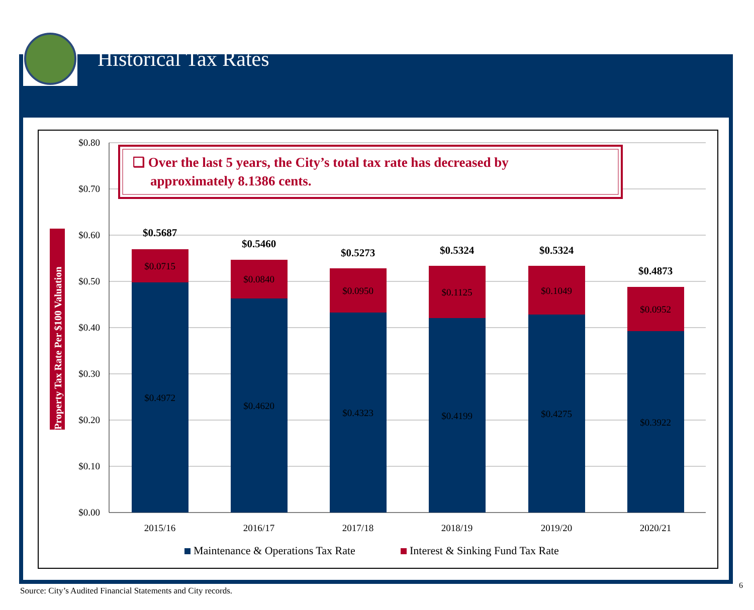Historical Tax Rates
$0.80
$0.70
$0.60
$0.50
$0.40
$0.30
$0.20
$0.10
$0.00
Property Tax Rate Per $100 Valuation
$0.0715
$0.0840
$0.0950
$0.1125
$0.1049
$0.0952
$0.4972
$0.4620
$0.4323
$0.4199
$0.4275
$0.3922
$0.5687
$0.5460
$0.5273
$0.5324
$0.5324
$0.4873
2015/16
2016/17
2017/18
2018/19
2019/20
2020/21
Maintenance & Operations Tax Rate
Interest & Sinking Fund Tax Rate
❑ Over the last 5 years, the City’s total tax rate has decreased by
approximately 8.1386 cents.
Source: City’s Audited Financial Statements and City records.
6